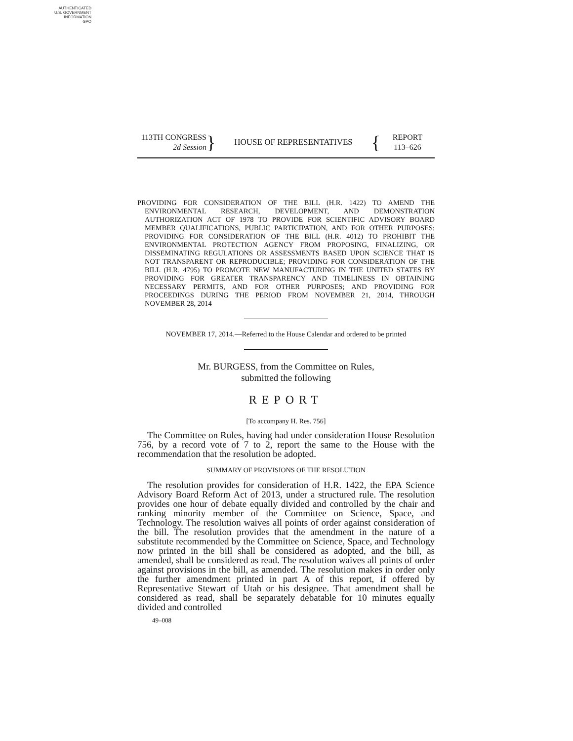AUTHENTICATED
U.S. GOVERNMENT
INFORMATION
GPO
113TH CONGRESS
2d Session
}
HOUSE OF REPRESENTATIVES
{
REPORT
113–626
PROVIDING FOR CONSIDERATION OF THE BILL (H.R. 1422) TO AMEND THE ENVIRONMENTAL RESEARCH, DEVELOPMENT, AND DEMONSTRATION AUTHORIZATION ACT OF 1978 TO PROVIDE FOR SCIENTIFIC ADVISORY BOARD MEMBER QUALIFICATIONS, PUBLIC PARTICIPATION, AND FOR OTHER PURPOSES; PROVIDING FOR CONSIDERATION OF THE BILL (H.R. 4012) TO PROHIBIT THE ENVIRONMENTAL PROTECTION AGENCY FROM PROPOSING, FINALIZING, OR DISSEMINATING REGULATIONS OR ASSESSMENTS BASED UPON SCIENCE THAT IS NOT TRANSPARENT OR REPRODUCIBLE; PROVIDING FOR CONSIDERATION OF THE BILL (H.R. 4795) TO PROMOTE NEW MANUFACTURING IN THE UNITED STATES BY PROVIDING FOR GREATER TRANSPARENCY AND TIMELINESS IN OBTAINING NECESSARY PERMITS, AND FOR OTHER PURPOSES; AND PROVIDING FOR PROCEEDINGS DURING THE PERIOD FROM NOVEMBER 21, 2014, THROUGH NOVEMBER 28, 2014
NOVEMBER 17, 2014.—Referred to the House Calendar and ordered to be printed
Mr. BURGESS, from the Committee on Rules,
submitted the following
REPORT
[To accompany H. Res. 756]
The Committee on Rules, having had under consideration House Resolution 756, by a record vote of 7 to 2, report the same to the House with the recommendation that the resolution be adopted.
SUMMARY OF PROVISIONS OF THE RESOLUTION
The resolution provides for consideration of H.R. 1422, the EPA Science Advisory Board Reform Act of 2013, under a structured rule. The resolution provides one hour of debate equally divided and controlled by the chair and ranking minority member of the Committee on Science, Space, and Technology. The resolution waives all points of order against consideration of the bill. The resolution provides that the amendment in the nature of a substitute recommended by the Committee on Science, Space, and Technology now printed in the bill shall be considered as adopted, and the bill, as amended, shall be considered as read. The resolution waives all points of order against provisions in the bill, as amended. The resolution makes in order only the further amendment printed in part A of this report, if offered by Representative Stewart of Utah or his designee. That amendment shall be considered as read, shall be separately debatable for 10 minutes equally divided and controlled
49–008